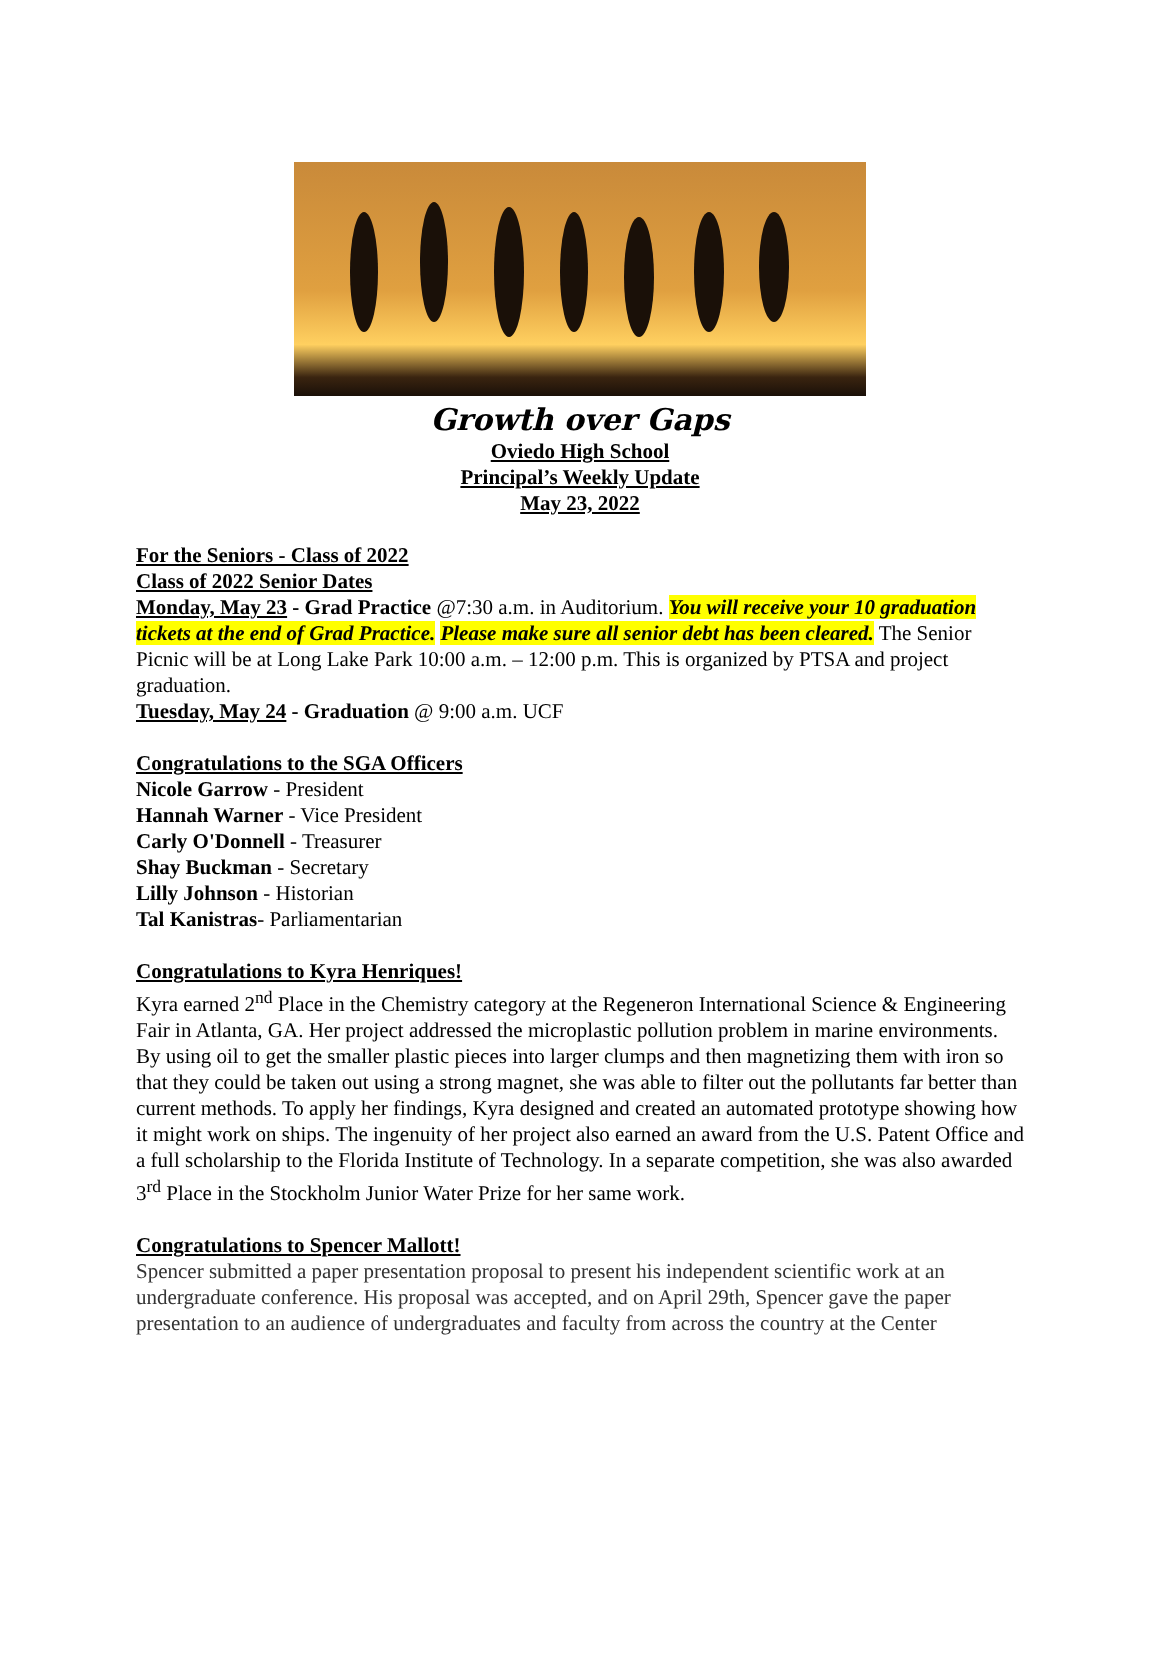Growth over Gaps
Oviedo High School
Principal’s Weekly Update
May 23, 2022
For the Seniors - Class of 2022
Class of 2022 Senior Dates
Monday, May 23 - Grad Practice @7:30 a.m. in Auditorium. You will receive your 10 graduation tickets at the end of Grad Practice. Please make sure all senior debt has been cleared. The Senior Picnic will be at Long Lake Park 10:00 a.m. – 12:00 p.m. This is organized by PTSA and project graduation.
Tuesday, May 24 - Graduation @ 9:00 a.m. UCF
Congratulations to the SGA Officers
Nicole Garrow - President
Hannah Warner - Vice President
Carly O'Donnell - Treasurer
Shay Buckman - Secretary
Lilly Johnson - Historian
Tal Kanistras- Parliamentarian
Congratulations to Kyra Henriques!
Kyra earned 2<sup>nd</sup> Place in the Chemistry category at the Regeneron International Science & Engineering Fair in Atlanta, GA. Her project addressed the microplastic pollution problem in marine environments. By using oil to get the smaller plastic pieces into larger clumps and then magnetizing them with iron so that they could be taken out using a strong magnet, she was able to filter out the pollutants far better than current methods. To apply her findings, Kyra designed and created an automated prototype showing how it might work on ships. The ingenuity of her project also earned an award from the U.S. Patent Office and a full scholarship to the Florida Institute of Technology. In a separate competition, she was also awarded 3<sup>rd</sup> Place in the Stockholm Junior Water Prize for her same work.
Congratulations to Spencer Mallott!
Spencer submitted a paper presentation proposal to present his independent scientific work at an undergraduate conference. His proposal was accepted, and on April 29th, Spencer gave the paper presentation to an audience of undergraduates and faculty from across the country at the Center